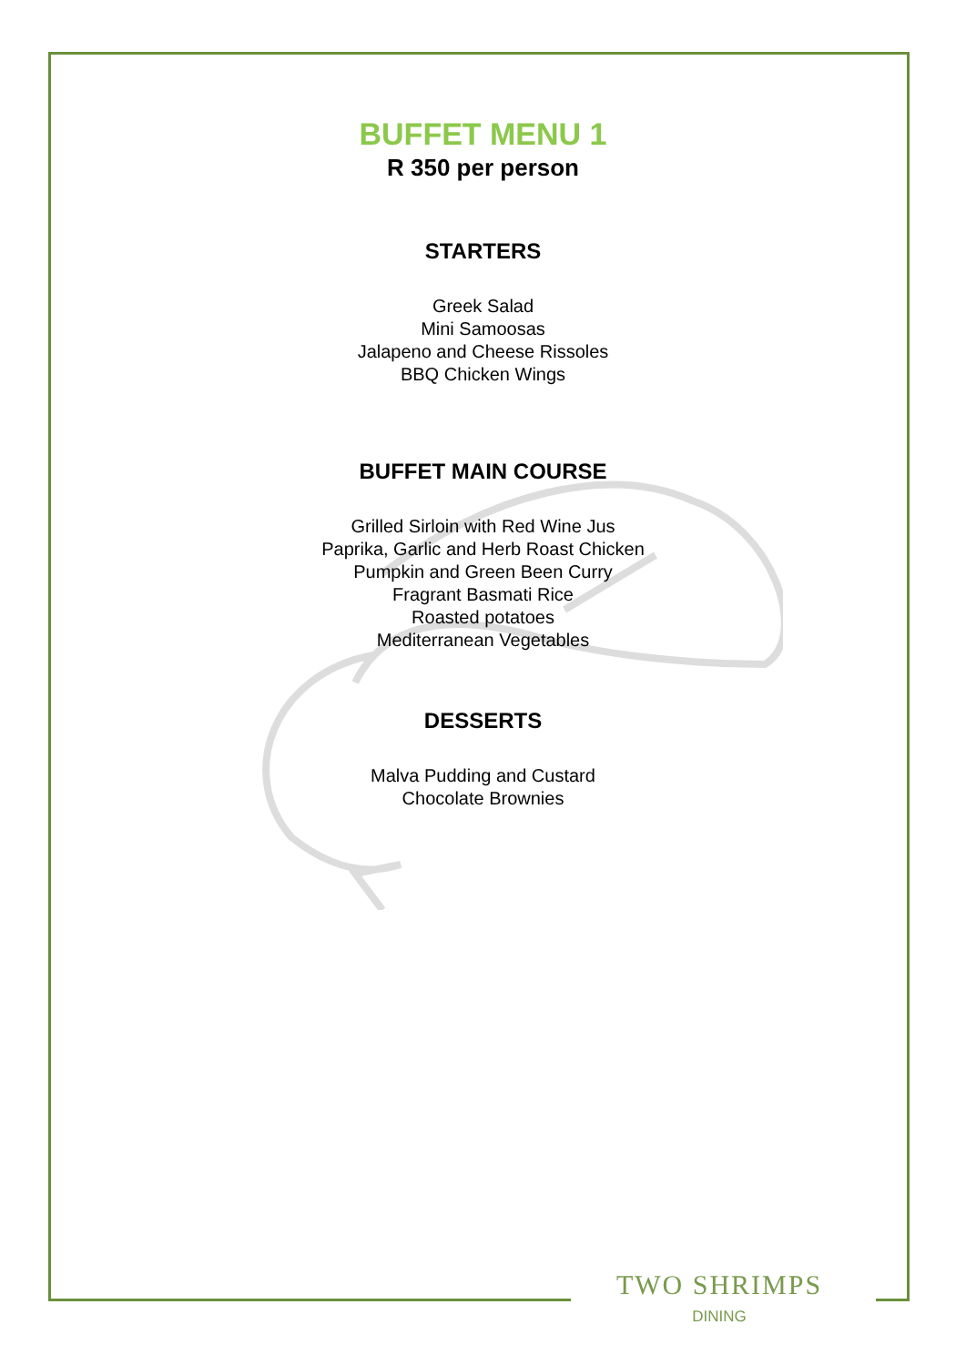BUFFET MENU 1
R 350 per person
STARTERS
Greek Salad
Mini Samoosas
Jalapeno and Cheese Rissoles
BBQ Chicken Wings
BUFFET MAIN COURSE
Grilled Sirloin with Red Wine Jus
Paprika, Garlic and Herb Roast Chicken
Pumpkin and Green Been Curry
Fragrant Basmati Rice
Roasted potatoes
Mediterranean Vegetables
DESSERTS
Malva Pudding and Custard
Chocolate Brownies
TWO SHRIMPS
DINING